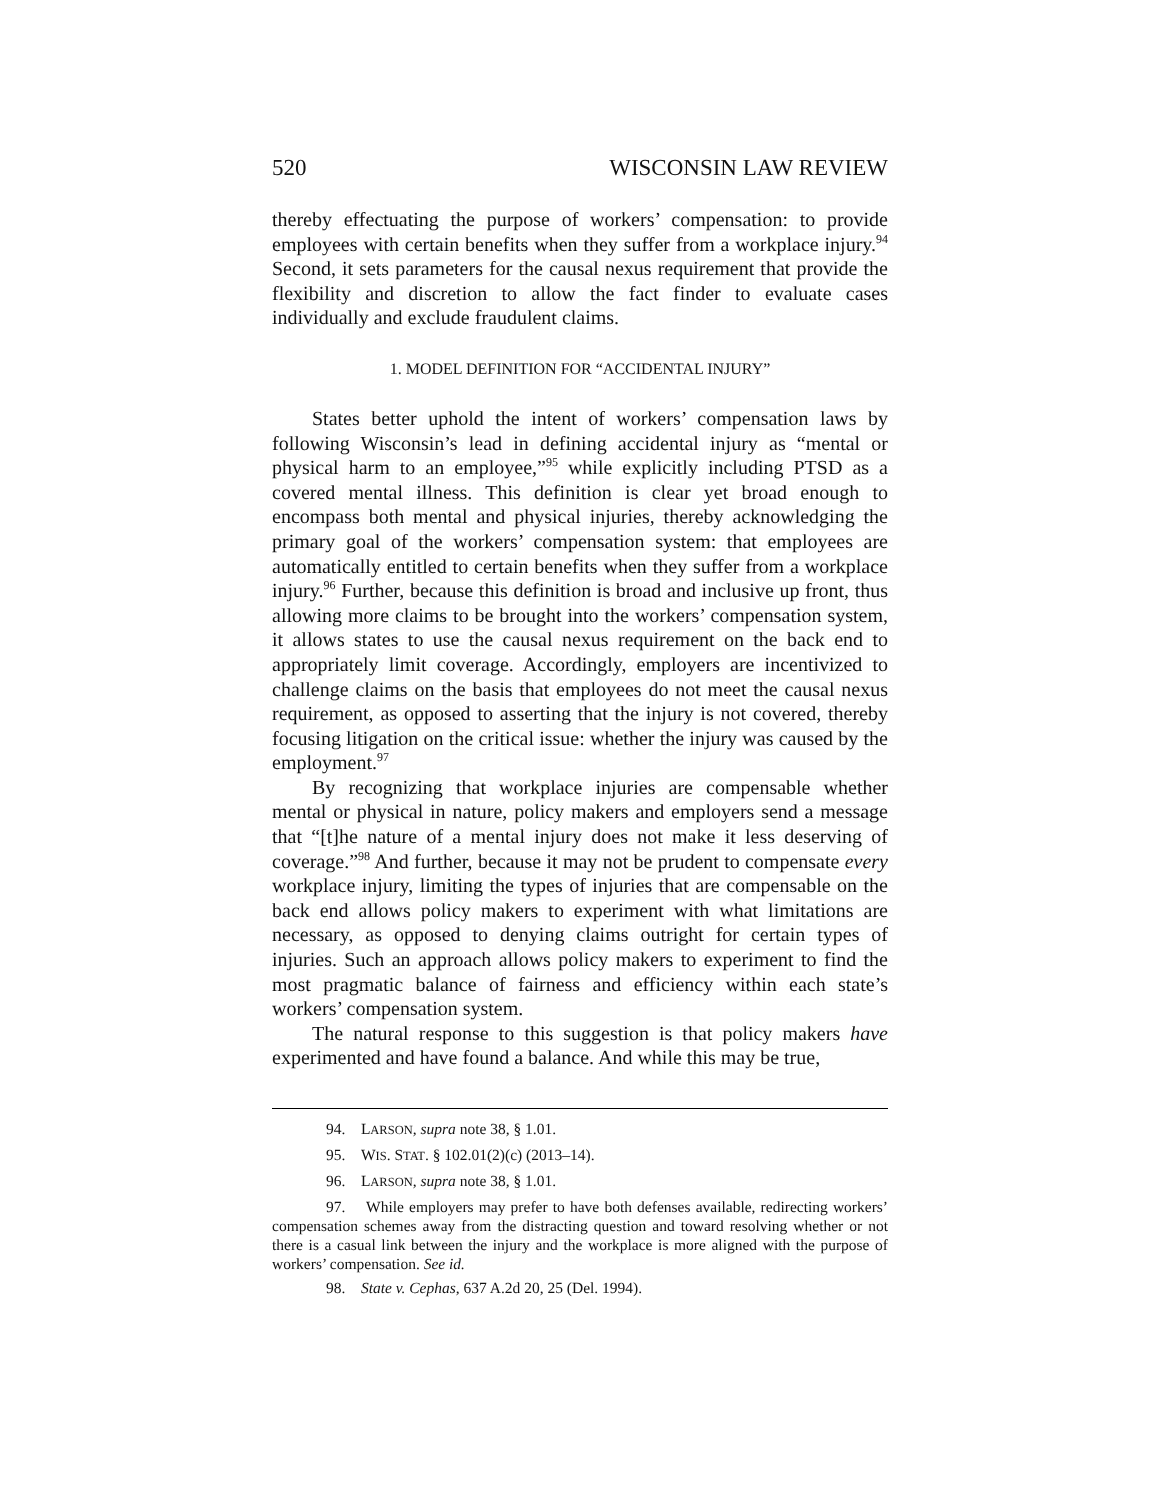520 WISCONSIN LAW REVIEW
thereby effectuating the purpose of workers’ compensation: to provide employees with certain benefits when they suffer from a workplace injury.<sup>94</sup> Second, it sets parameters for the causal nexus requirement that provide the flexibility and discretion to allow the fact finder to evaluate cases individually and exclude fraudulent claims.
1. MODEL DEFINITION FOR “ACCIDENTAL INJURY”
States better uphold the intent of workers’ compensation laws by following Wisconsin’s lead in defining accidental injury as “mental or physical harm to an employee,”<sup>95</sup> while explicitly including PTSD as a covered mental illness. This definition is clear yet broad enough to encompass both mental and physical injuries, thereby acknowledging the primary goal of the workers’ compensation system: that employees are automatically entitled to certain benefits when they suffer from a workplace injury.<sup>96</sup> Further, because this definition is broad and inclusive up front, thus allowing more claims to be brought into the workers’ compensation system, it allows states to use the causal nexus requirement on the back end to appropriately limit coverage. Accordingly, employers are incentivized to challenge claims on the basis that employees do not meet the causal nexus requirement, as opposed to asserting that the injury is not covered, thereby focusing litigation on the critical issue: whether the injury was caused by the employment.<sup>97</sup>
By recognizing that workplace injuries are compensable whether mental or physical in nature, policy makers and employers send a message that “[t]he nature of a mental injury does not make it less deserving of coverage.”<sup>98</sup> And further, because it may not be prudent to compensate every workplace injury, limiting the types of injuries that are compensable on the back end allows policy makers to experiment with what limitations are necessary, as opposed to denying claims outright for certain types of injuries. Such an approach allows policy makers to experiment to find the most pragmatic balance of fairness and efficiency within each state’s workers’ compensation system.
The natural response to this suggestion is that policy makers have experimented and have found a balance. And while this may be true,
94. LARSON, supra note 38, § 1.01.
95. WIS. STAT. § 102.01(2)(c) (2013–14).
96. LARSON, supra note 38, § 1.01.
97. While employers may prefer to have both defenses available, redirecting workers’ compensation schemes away from the distracting question and toward resolving whether or not there is a casual link between the injury and the workplace is more aligned with the purpose of workers’ compensation. See id.
98. State v. Cephas, 637 A.2d 20, 25 (Del. 1994).